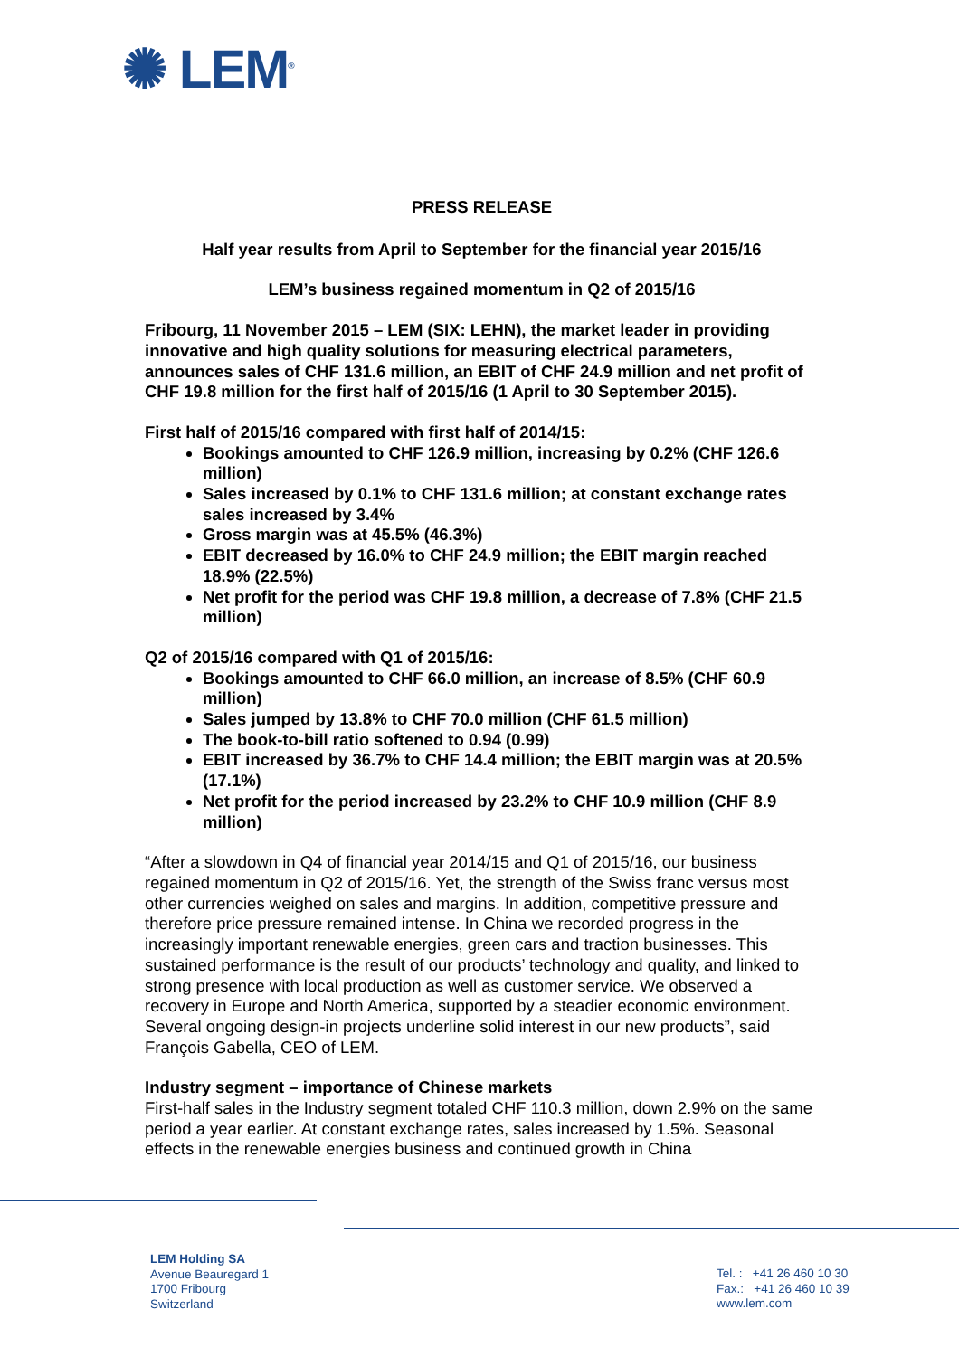✺ LEM<sup>®</sup>
PRESS RELEASE
Half year results from April to September for the financial year 2015/16
LEM’s business regained momentum in Q2 of 2015/16
Fribourg, 11 November 2015 – LEM (SIX: LEHN), the market leader in providing innovative and high quality solutions for measuring electrical parameters, announces sales of CHF 131.6 million, an EBIT of CHF 24.9 million and net profit of CHF 19.8 million for the first half of 2015/16 (1 April to 30 September 2015).
First half of 2015/16 compared with first half of 2014/15:
Bookings amounted to CHF 126.9 million, increasing by 0.2% (CHF 126.6 million)
Sales increased by 0.1% to CHF 131.6 million; at constant exchange rates sales increased by 3.4%
Gross margin was at 45.5% (46.3%)
EBIT decreased by 16.0% to CHF 24.9 million; the EBIT margin reached 18.9% (22.5%)
Net profit for the period was CHF 19.8 million, a decrease of 7.8% (CHF 21.5 million)
Q2 of 2015/16 compared with Q1 of 2015/16:
Bookings amounted to CHF 66.0 million, an increase of 8.5% (CHF 60.9 million)
Sales jumped by 13.8% to CHF 70.0 million (CHF 61.5 million)
The book-to-bill ratio softened to 0.94 (0.99)
EBIT increased by 36.7% to CHF 14.4 million; the EBIT margin was at 20.5% (17.1%)
Net profit for the period increased by 23.2% to CHF 10.9 million (CHF 8.9 million)
“After a slowdown in Q4 of financial year 2014/15 and Q1 of 2015/16, our business regained momentum in Q2 of 2015/16. Yet, the strength of the Swiss franc versus most other currencies weighed on sales and margins. In addition, competitive pressure and therefore price pressure remained intense. In China we recorded progress in the increasingly important renewable energies, green cars and traction businesses. This sustained performance is the result of our products’ technology and quality, and linked to strong presence with local production as well as customer service. We observed a recovery in Europe and North America, supported by a steadier economic environment. Several ongoing design-in projects underline solid interest in our new products”, said François Gabella, CEO of LEM.
Industry segment – importance of Chinese markets
First-half sales in the Industry segment totaled CHF 110.3 million, down 2.9% on the same period a year earlier. At constant exchange rates, sales increased by 1.5%. Seasonal effects in the renewable energies business and continued growth in China
LEM Holding SA
Avenue Beauregard 1
1700 Fribourg
Switzerland
Tel. : +41 26 460 10 30
Fax.: +41 26 460 10 39
www.lem.com